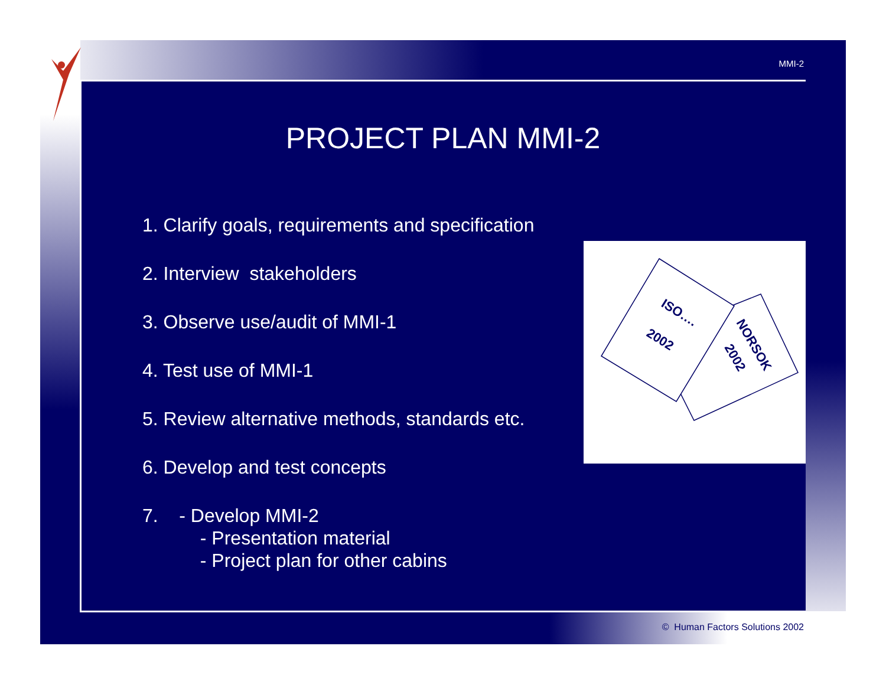MMI-2
PROJECT PLAN MMI-2
1. Clarify goals, requirements and specification
2. Interview stakeholders
3. Observe use/audit of MMI-1
4. Test use of MMI-1
5. Review alternative methods, standards etc.
6. Develop and test concepts
7. - Develop MMI-2
- Presentation material
- Project plan for other cabins
ISO….
2002
NORSOK
2002
© Human Factors Solutions 2002